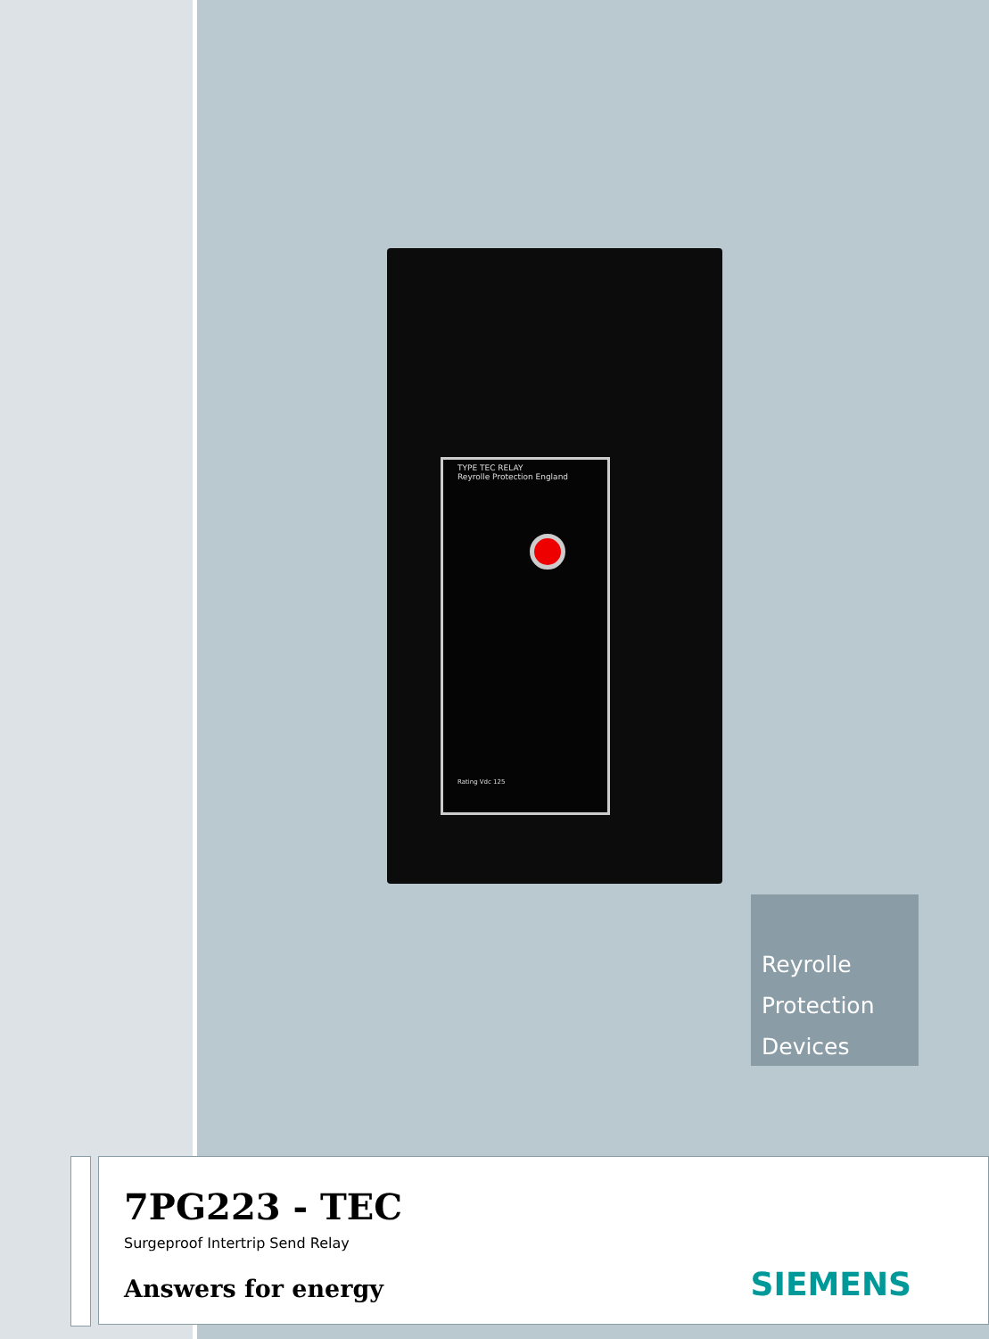TYPE TEC RELAY
Reyrolle Protection England
Rating Vdc 125
Reyrolle
Protection
Devices
7PG223 - TEC
Surgeproof Intertrip Send Relay
Answers for energy
SIEMENS